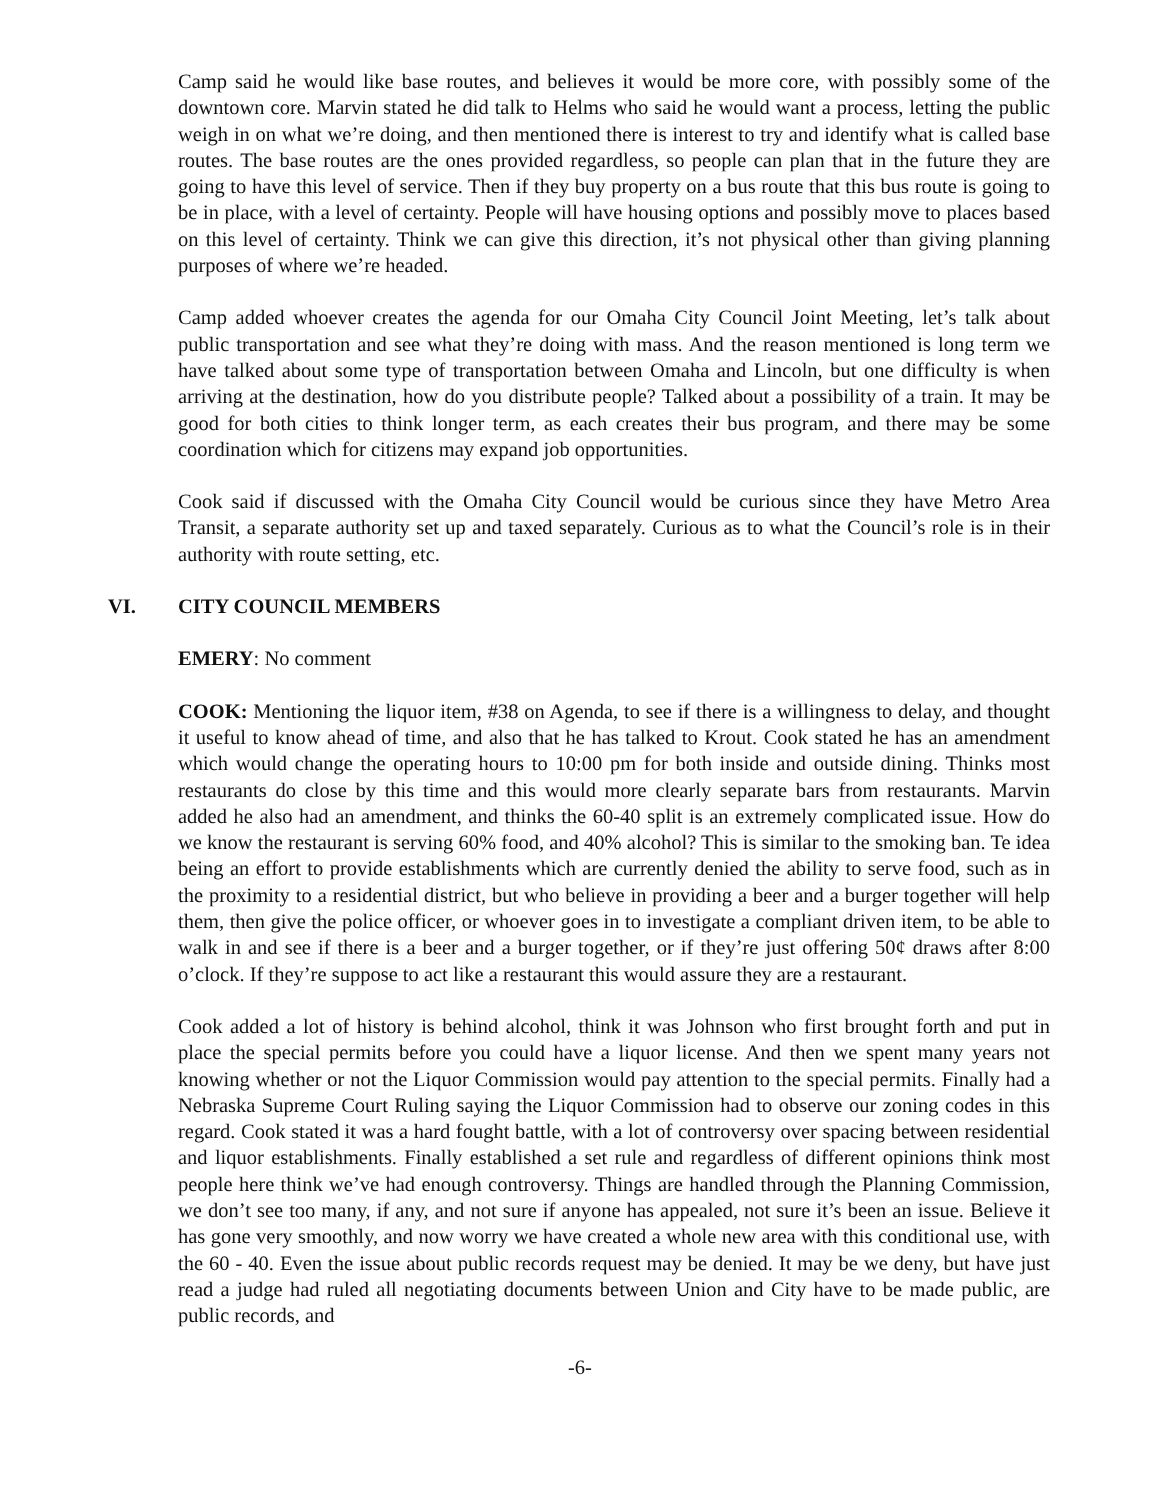Camp said he would like base routes, and believes it would be more core, with possibly some of the downtown core. Marvin stated he did talk to Helms who said he would want a process, letting the public weigh in on what we’re doing, and then mentioned there is interest to try and identify what is called base routes. The base routes are the ones provided regardless, so people can plan that in the future they are going to have this level of service. Then if they buy property on a bus route that this bus route is going to be in place, with a level of certainty. People will have housing options and possibly move to places based on this level of certainty. Think we can give this direction, it’s not physical other than giving planning purposes of where we’re headed.
Camp added whoever creates the agenda for our Omaha City Council Joint Meeting, let’s talk about public transportation and see what they’re doing with mass. And the reason mentioned is long term we have talked about some type of transportation between Omaha and Lincoln, but one difficulty is when arriving at the destination, how do you distribute people? Talked about a possibility of a train. It may be good for both cities to think longer term, as each creates their bus program, and there may be some coordination which for citizens may expand job opportunities.
Cook said if discussed with the Omaha City Council would be curious since they have Metro Area Transit, a separate authority set up and taxed separately. Curious as to what the Council’s role is in their authority with route setting, etc.
VI. CITY COUNCIL MEMBERS
EMERY: No comment
COOK: Mentioning the liquor item, #38 on Agenda, to see if there is a willingness to delay, and thought it useful to know ahead of time, and also that he has talked to Krout. Cook stated he has an amendment which would change the operating hours to 10:00 pm for both inside and outside dining. Thinks most restaurants do close by this time and this would more clearly separate bars from restaurants. Marvin added he also had an amendment, and thinks the 60-40 split is an extremely complicated issue. How do we know the restaurant is serving 60% food, and 40% alcohol? This is similar to the smoking ban. Te idea being an effort to provide establishments which are currently denied the ability to serve food, such as in the proximity to a residential district, but who believe in providing a beer and a burger together will help them, then give the police officer, or whoever goes in to investigate a compliant driven item, to be able to walk in and see if there is a beer and a burger together, or if they’re just offering 50¢ draws after 8:00 o’clock. If they’re suppose to act like a restaurant this would assure they are a restaurant.
Cook added a lot of history is behind alcohol, think it was Johnson who first brought forth and put in place the special permits before you could have a liquor license. And then we spent many years not knowing whether or not the Liquor Commission would pay attention to the special permits. Finally had a Nebraska Supreme Court Ruling saying the Liquor Commission had to observe our zoning codes in this regard. Cook stated it was a hard fought battle, with a lot of controversy over spacing between residential and liquor establishments. Finally established a set rule and regardless of different opinions think most people here think we’ve had enough controversy. Things are handled through the Planning Commission, we don’t see too many, if any, and not sure if anyone has appealed, not sure it’s been an issue. Believe it has gone very smoothly, and now worry we have created a whole new area with this conditional use, with the 60 - 40. Even the issue about public records request may be denied. It may be we deny, but have just read a judge had ruled all negotiating documents between Union and City have to be made public, are public records, and
-6-